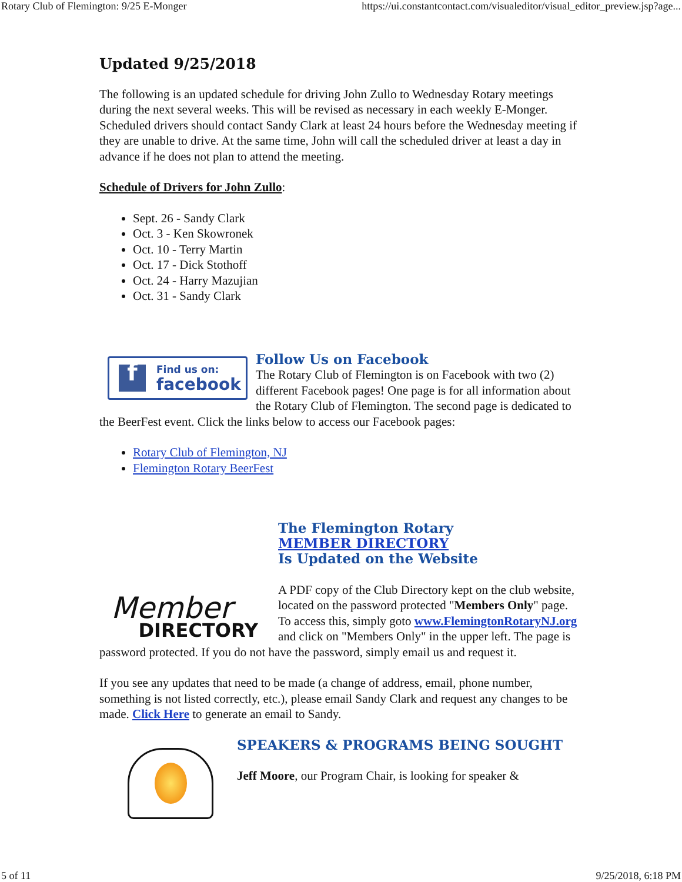Rotary Club of Flemington: 9/25 E-Monger https://ui.constantcontact.com/visualeditor/visual_editor_preview.jsp?age...
Updated 9/25/2018
The following is an updated schedule for driving John Zullo to Wednesday Rotary meetings during the next several weeks. This will be revised as necessary in each weekly E-Monger. Scheduled drivers should contact Sandy Clark at least 24 hours before the Wednesday meeting if they are unable to drive. At the same time, John will call the scheduled driver at least a day in advance if he does not plan to attend the meeting.
Schedule of Drivers for John Zullo:
Sept. 26 - Sandy Clark
Oct. 3 - Ken Skowronek
Oct. 10 - Terry Martin
Oct. 17 - Dick Stothoff
Oct. 24 - Harry Mazujian
Oct. 31 - Sandy Clark
f Find us on:
facebook
Follow Us on Facebook
The Rotary Club of Flemington is on Facebook with two (2) different Facebook pages! One page is for all information about the Rotary Club of Flemington. The second page is dedicated to the BeerFest event. Click the links below to access our Facebook pages:
Rotary Club of Flemington, NJ
Flemington Rotary BeerFest
Member
DIRECTORY
The Flemington Rotary
MEMBER DIRECTORY
Is Updated on the Website
A PDF copy of the Club Directory kept on the club website, located on the password protected "Members Only" page. To access this, simply goto www.FlemingtonRotaryNJ.org and click on "Members Only" in the upper left. The page is password protected. If you do not have the password, simply email us and request it.
If you see any updates that need to be made (a change of address, email, phone number, something is not listed correctly, etc.), please email Sandy Clark and request any changes to be made. Click Here to generate an email to Sandy.
SPEAKERS & PROGRAMS BEING SOUGHT
Jeff Moore, our Program Chair, is looking for speaker &
5 of 11 9/25/2018, 6:18 PM